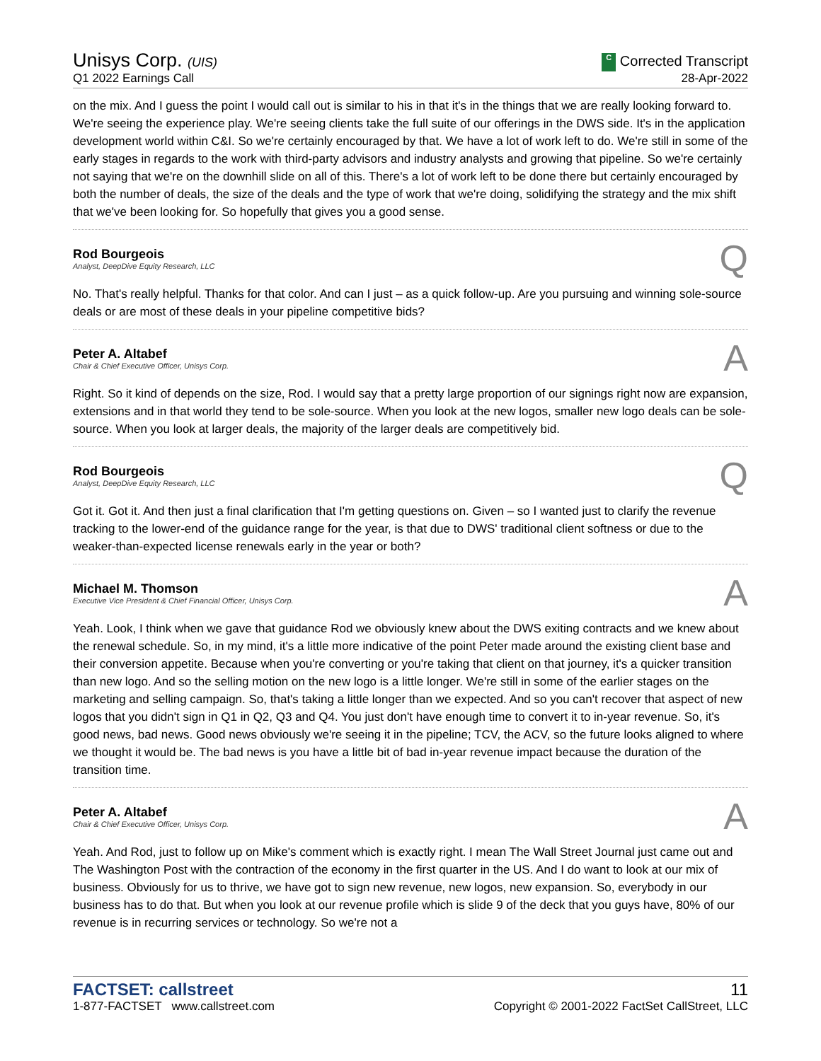Unisys Corp. (UIS)
Q1 2022 Earnings Call
C Corrected Transcript
28-Apr-2022
on the mix. And I guess the point I would call out is similar to his in that it's in the things that we are really looking forward to. We're seeing the experience play. We're seeing clients take the full suite of our offerings in the DWS side. It's in the application development world within C&I. So we're certainly encouraged by that. We have a lot of work left to do. We're still in some of the early stages in regards to the work with third-party advisors and industry analysts and growing that pipeline. So we're certainly not saying that we're on the downhill slide on all of this. There's a lot of work left to be done there but certainly encouraged by both the number of deals, the size of the deals and the type of work that we're doing, solidifying the strategy and the mix shift that we've been looking for. So hopefully that gives you a good sense.
Rod Bourgeois
Analyst, DeepDive Equity Research, LLC
Q
No. That's really helpful. Thanks for that color. And can I just – as a quick follow-up. Are you pursuing and winning sole-source deals or are most of these deals in your pipeline competitive bids?
Peter A. Altabef
Chair & Chief Executive Officer, Unisys Corp.
A
Right. So it kind of depends on the size, Rod. I would say that a pretty large proportion of our signings right now are expansion, extensions and in that world they tend to be sole-source. When you look at the new logos, smaller new logo deals can be sole-source. When you look at larger deals, the majority of the larger deals are competitively bid.
Rod Bourgeois
Analyst, DeepDive Equity Research, LLC
Q
Got it. Got it. And then just a final clarification that I'm getting questions on. Given – so I wanted just to clarify the revenue tracking to the lower-end of the guidance range for the year, is that due to DWS' traditional client softness or due to the weaker-than-expected license renewals early in the year or both?
Michael M. Thomson
Executive Vice President & Chief Financial Officer, Unisys Corp.
A
Yeah. Look, I think when we gave that guidance Rod we obviously knew about the DWS exiting contracts and we knew about the renewal schedule. So, in my mind, it's a little more indicative of the point Peter made around the existing client base and their conversion appetite. Because when you're converting or you're taking that client on that journey, it's a quicker transition than new logo. And so the selling motion on the new logo is a little longer. We're still in some of the earlier stages on the marketing and selling campaign. So, that's taking a little longer than we expected. And so you can't recover that aspect of new logos that you didn't sign in Q1 in Q2, Q3 and Q4. You just don't have enough time to convert it to in-year revenue. So, it's good news, bad news. Good news obviously we're seeing it in the pipeline; TCV, the ACV, so the future looks aligned to where we thought it would be. The bad news is you have a little bit of bad in-year revenue impact because the duration of the transition time.
Peter A. Altabef
Chair & Chief Executive Officer, Unisys Corp.
A
Yeah. And Rod, just to follow up on Mike's comment which is exactly right. I mean The Wall Street Journal just came out and The Washington Post with the contraction of the economy in the first quarter in the US. And I do want to look at our mix of business. Obviously for us to thrive, we have got to sign new revenue, new logos, new expansion. So, everybody in our business has to do that. But when you look at our revenue profile which is slide 9 of the deck that you guys have, 80% of our revenue is in recurring services or technology. So we're not a
FACTSET: callstreet
1-877-FACTSET www.callstreet.com
11
Copyright © 2001-2022 FactSet CallStreet, LLC